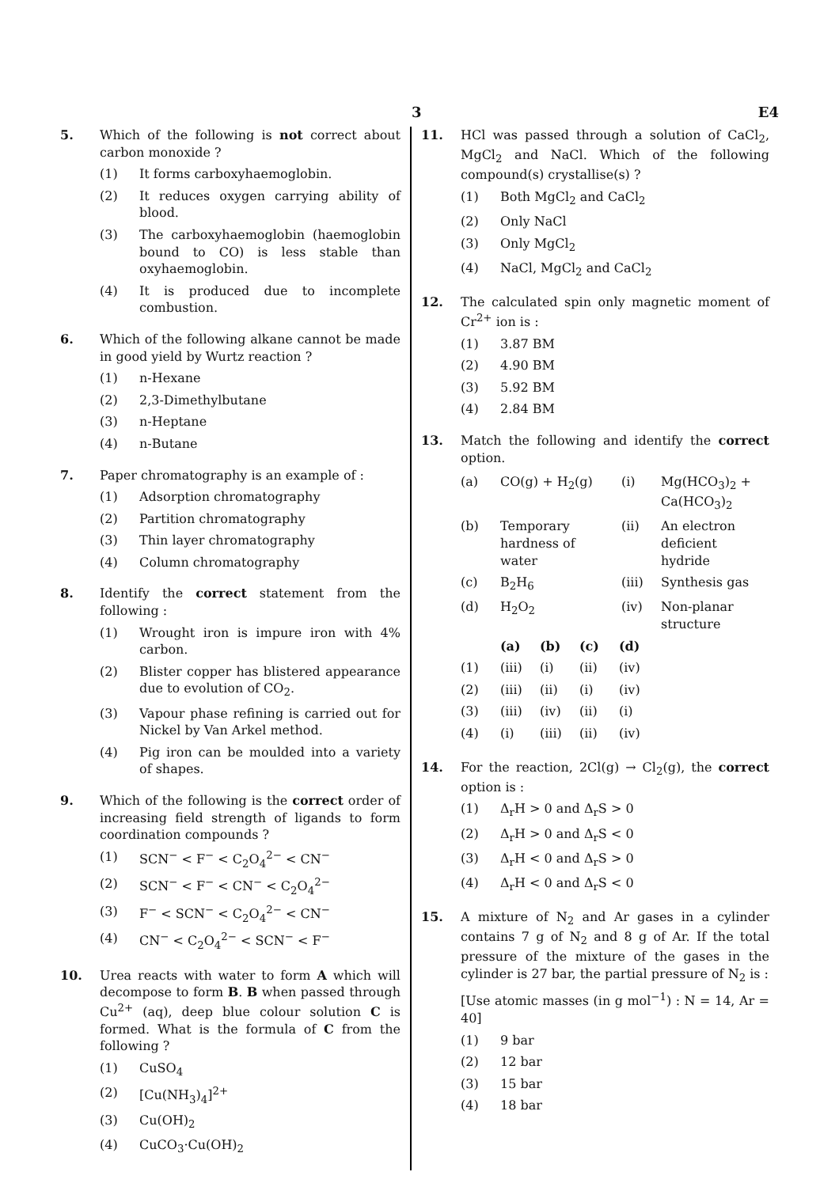3 E4
5. Which of the following is not correct about carbon monoxide ?
(1) It forms carboxyhaemoglobin.
(2) It reduces oxygen carrying ability of blood.
(3) The carboxyhaemoglobin (haemoglobin bound to CO) is less stable than oxyhaemoglobin.
(4) It is produced due to incomplete combustion.
6. Which of the following alkane cannot be made in good yield by Wurtz reaction ?
(1) n-Hexane
(2) 2,3-Dimethylbutane
(3) n-Heptane
(4) n-Butane
7. Paper chromatography is an example of :
(1) Adsorption chromatography
(2) Partition chromatography
(3) Thin layer chromatography
(4) Column chromatography
8. Identify the correct statement from the following :
(1) Wrought iron is impure iron with 4% carbon.
(2) Blister copper has blistered appearance due to evolution of CO<sub>2</sub>.
(3) Vapour phase refining is carried out for Nickel by Van Arkel method.
(4) Pig iron can be moulded into a variety of shapes.
9. Which of the following is the correct order of increasing field strength of ligands to form coordination compounds ?
(1) SCN<sup>−</sup> < F<sup>−</sup> < C<sub>2</sub>O<sub>4</sub><sup>2−</sup> < CN<sup>−</sup>
(2) SCN<sup>−</sup> < F<sup>−</sup> < CN<sup>−</sup> < C<sub>2</sub>O<sub>4</sub><sup>2−</sup>
(3) F<sup>−</sup> < SCN<sup>−</sup> < C<sub>2</sub>O<sub>4</sub><sup>2−</sup> < CN<sup>−</sup>
(4) CN<sup>−</sup> < C<sub>2</sub>O<sub>4</sub><sup>2−</sup> < SCN<sup>−</sup> < F<sup>−</sup>
10. Urea reacts with water to form A which will decompose to form B. B when passed through Cu<sup>2+</sup> (aq), deep blue colour solution C is formed. What is the formula of C from the following ?
(1) CuSO<sub>4</sub>
(2) [Cu(NH<sub>3</sub>)<sub>4</sub>]<sup>2+</sup>
(3) Cu(OH)<sub>2</sub>
(4) CuCO<sub>3</sub>·Cu(OH)<sub>2</sub>
11. HCl was passed through a solution of CaCl<sub>2</sub>, MgCl<sub>2</sub> and NaCl. Which of the following compound(s) crystallise(s) ?
(1) Both MgCl<sub>2</sub> and CaCl<sub>2</sub>
(2) Only NaCl
(3) Only MgCl<sub>2</sub>
(4) NaCl, MgCl<sub>2</sub> and CaCl<sub>2</sub>
12. The calculated spin only magnetic moment of Cr<sup>2+</sup> ion is :
(1) 3.87 BM
(2) 4.90 BM
(3) 5.92 BM
(4) 2.84 BM
13. Match the following and identify the correct option.
| (a) | CO(g) + H<sub>2</sub>(g) | (i) | Mg(HCO<sub>3</sub>)<sub>2</sub> + Ca(HCO<sub>3</sub>)<sub>2</sub> |
| (b) | Temporary hardness of water | (ii) | An electron deficient hydride |
| (c) | B<sub>2</sub>H<sub>6</sub> | (iii) | Synthesis gas |
| (d) | H<sub>2</sub>O<sub>2</sub> | (iv) | Non-planar structure |
| | (a) | (b) | (c) | (d) |
| --- | --- | --- | --- | --- |
| (1) | (iii) | (i) | (ii) | (iv) |
| (2) | (iii) | (ii) | (i) | (iv) |
| (3) | (iii) | (iv) | (ii) | (i) |
| (4) | (i) | (iii) | (ii) | (iv) |
14. For the reaction, 2Cl(g) → Cl<sub>2</sub>(g), the correct option is :
(1) Δ<sub>r</sub>H > 0 and Δ<sub>r</sub>S > 0
(2) Δ<sub>r</sub>H > 0 and Δ<sub>r</sub>S < 0
(3) Δ<sub>r</sub>H < 0 and Δ<sub>r</sub>S > 0
(4) Δ<sub>r</sub>H < 0 and Δ<sub>r</sub>S < 0
15. A mixture of N<sub>2</sub> and Ar gases in a cylinder contains 7 g of N<sub>2</sub> and 8 g of Ar. If the total pressure of the mixture of the gases in the cylinder is 27 bar, the partial pressure of N<sub>2</sub> is :
[Use atomic masses (in g mol<sup>−1</sup>) : N = 14, Ar = 40]
(1) 9 bar
(2) 12 bar
(3) 15 bar
(4) 18 bar